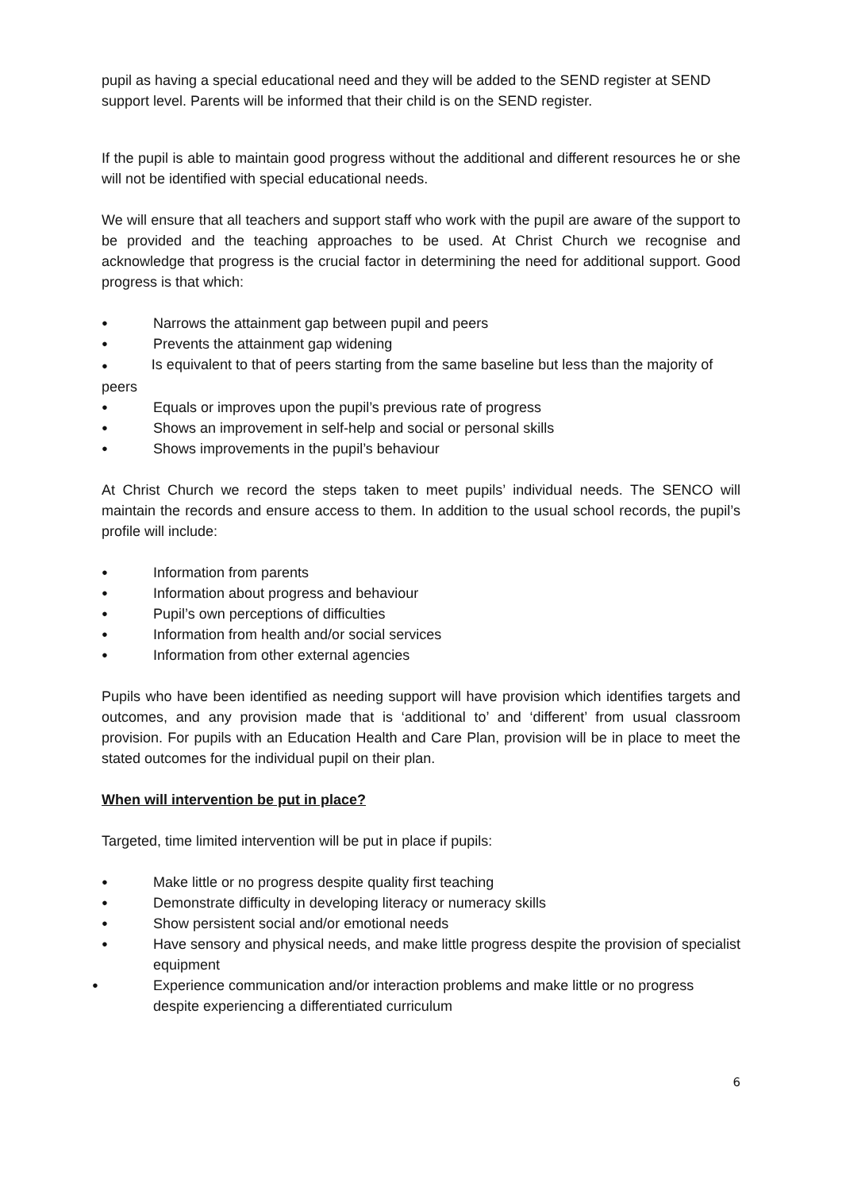pupil as having a special educational need and they will be added to the SEND register at SEND support level. Parents will be informed that their child is on the SEND register.
If the pupil is able to maintain good progress without the additional and different resources he or she will not be identified with special educational needs.
We will ensure that all teachers and support staff who work with the pupil are aware of the support to be provided and the teaching approaches to be used. At Christ Church we recognise and acknowledge that progress is the crucial factor in determining the need for additional support. Good progress is that which:
● Narrows the attainment gap between pupil and peers
● Prevents the attainment gap widening
● Is equivalent to that of peers starting from the same baseline but less than the majority of peers
● Equals or improves upon the pupil’s previous rate of progress
● Shows an improvement in self-help and social or personal skills
● Shows improvements in the pupil’s behaviour
At Christ Church we record the steps taken to meet pupils’ individual needs. The SENCO will maintain the records and ensure access to them. In addition to the usual school records, the pupil’s profile will include:
● Information from parents
● Information about progress and behaviour
● Pupil’s own perceptions of difficulties
● Information from health and/or social services
● Information from other external agencies
Pupils who have been identified as needing support will have provision which identifies targets and outcomes, and any provision made that is ‘additional to’ and ‘different’ from usual classroom provision. For pupils with an Education Health and Care Plan, provision will be in place to meet the stated outcomes for the individual pupil on their plan.
When will intervention be put in place?
Targeted, time limited intervention will be put in place if pupils:
● Make little or no progress despite quality first teaching
● Demonstrate difficulty in developing literacy or numeracy skills
● Show persistent social and/or emotional needs
● Have sensory and physical needs, and make little progress despite the provision of specialist equipment
● Experience communication and/or interaction problems and make little or no progress despite experiencing a differentiated curriculum
6